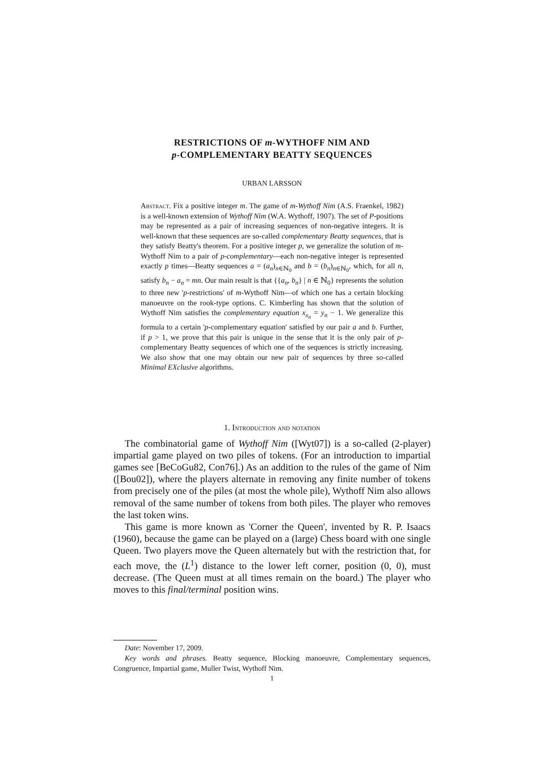RESTRICTIONS OF m-WYTHOFF NIM AND
p-COMPLEMENTARY BEATTY SEQUENCES
URBAN LARSSON
Abstract. Fix a positive integer m. The game of m-Wythoff Nim (A.S. Fraenkel, 1982) is a well-known extension of Wythoff Nim (W.A. Wythoff, 1907). The set of P-positions may be represented as a pair of increasing sequences of non-negative integers. It is well-known that these sequences are so-called complementary Beatty sequences, that is they satisfy Beatty's theorem. For a positive integer p, we generalize the solution of m-Wythoff Nim to a pair of p-complementary—each non-negative integer is represented exactly p times—Beatty sequences a = (a<sub>n</sub>)<sub>n∈ℕ<sub>0</sub></sub> and b = (b<sub>n</sub>)<sub>n∈ℕ<sub>0</sub></sub>, which, for all n, satisfy b<sub>n</sub> − a<sub>n</sub> = mn. Our main result is that {{a<sub>n</sub>, b<sub>n</sub>} | n ∈ ℕ<sub>0</sub>} represents the solution to three new 'p-restrictions' of m-Wythoff Nim—of which one has a certain blocking manoeuvre on the rook-type options. C. Kimberling has shown that the solution of Wythoff Nim satisfies the complementary equation x<sub>x<sub>n</sub></sub> = y<sub>n</sub> − 1. We generalize this formula to a certain 'p-complementary equation' satisfied by our pair a and b. Further, if p > 1, we prove that this pair is unique in the sense that it is the only pair of p-complementary Beatty sequences of which one of the sequences is strictly increasing. We also show that one may obtain our new pair of sequences by three so-called Minimal EXclusive algorithms.
1. Introduction and notation
The combinatorial game of Wythoff Nim ([Wyt07]) is a so-called (2-player) impartial game played on two piles of tokens. (For an introduction to impartial games see [BeCoGu82, Con76].) As an addition to the rules of the game of Nim ([Bou02]), where the players alternate in removing any finite number of tokens from precisely one of the piles (at most the whole pile), Wythoff Nim also allows removal of the same number of tokens from both piles. The player who removes the last token wins.
This game is more known as 'Corner the Queen', invented by R. P. Isaacs (1960), because the game can be played on a (large) Chess board with one single Queen. Two players move the Queen alternately but with the restriction that, for each move, the (L<sup>1</sup>) distance to the lower left corner, position (0, 0), must decrease. (The Queen must at all times remain on the board.) The player who moves to this final/terminal position wins.
Date: November 17, 2009.
Key words and phrases. Beatty sequence, Blocking manoeuvre, Complementary sequences, Congruence, Impartial game, Muller Twist, Wythoff Nim.
1